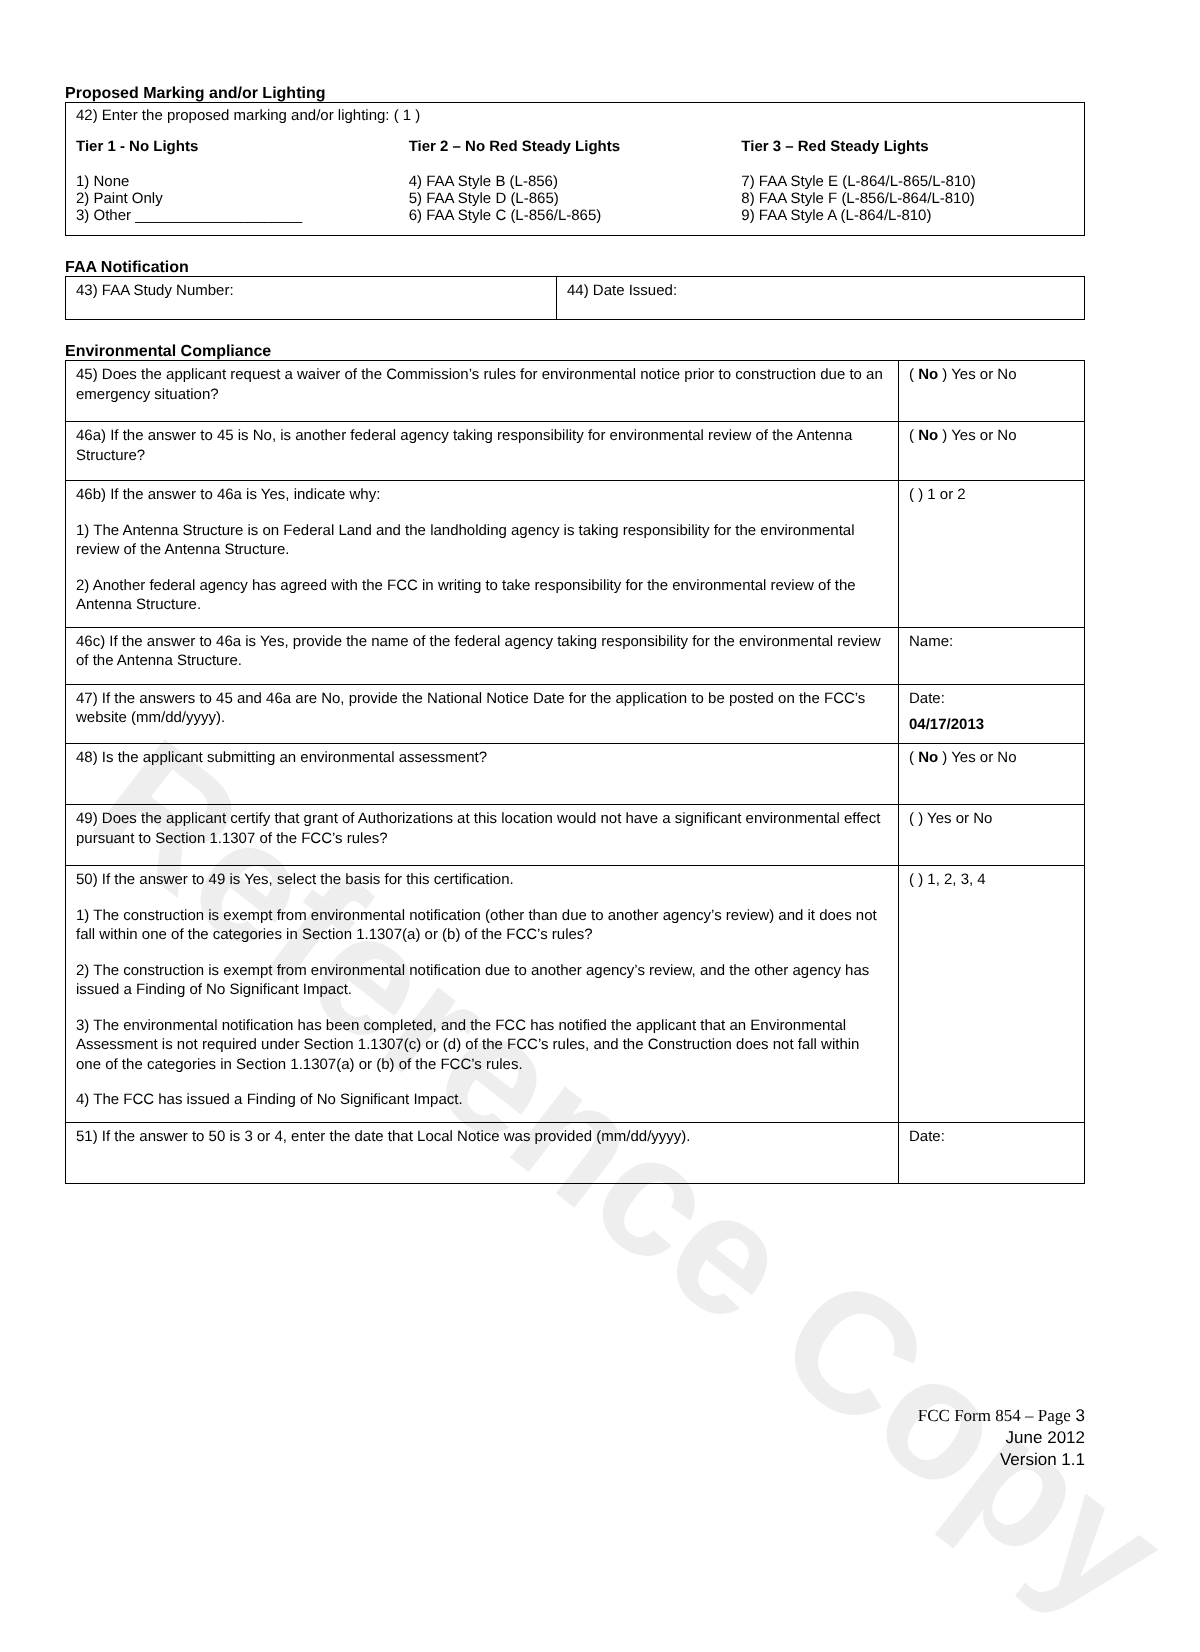Reference Copy
Proposed Marking and/or Lighting
42) Enter the proposed marking and/or lighting: ( 1 )
Tier 1 - No Lights
1) None
2) Paint Only
3) Other ____________________
Tier 2 – No Red Steady Lights
4) FAA Style B (L-856)
5) FAA Style D (L-865)
6) FAA Style C (L-856/L-865)
Tier 3 – Red Steady Lights
7) FAA Style E (L-864/L-865/L-810)
8) FAA Style F (L-856/L-864/L-810)
9) FAA Style A (L-864/L-810)
FAA Notification
| 43) FAA Study Number: | 44) Date Issued: |
Environmental Compliance
| 45) Does the applicant request a waiver of the Commission’s rules for environmental notice prior to construction due to an emergency situation? | ( No ) Yes or No |
| 46a) If the answer to 45 is No, is another federal agency taking responsibility for environmental review of the Antenna Structure? | ( No ) Yes or No |
| 46b) If the answer to 46a is Yes, indicate why: 1) The Antenna Structure is on Federal Land and the landholding agency is taking responsibility for the environmental review of the Antenna Structure. 2) Another federal agency has agreed with the FCC in writing to take responsibility for the environmental review of the Antenna Structure. | ( ) 1 or 2 |
| 46c) If the answer to 46a is Yes, provide the name of the federal agency taking responsibility for the environmental review of the Antenna Structure. | Name: |
| 47) If the answers to 45 and 46a are No, provide the National Notice Date for the application to be posted on the FCC’s website (mm/dd/yyyy). | Date: 04/17/2013 |
| 48) Is the applicant submitting an environmental assessment? | ( No ) Yes or No |
| 49) Does the applicant certify that grant of Authorizations at this location would not have a significant environmental effect pursuant to Section 1.1307 of the FCC’s rules? | ( ) Yes or No |
| 50) If the answer to 49 is Yes, select the basis for this certification. 1) The construction is exempt from environmental notification (other than due to another agency’s review) and it does not fall within one of the categories in Section 1.1307(a) or (b) of the FCC’s rules? 2) The construction is exempt from environmental notification due to another agency’s review, and the other agency has issued a Finding of No Significant Impact. 3) The environmental notification has been completed, and the FCC has notified the applicant that an Environmental Assessment is not required under Section 1.1307(c) or (d) of the FCC’s rules, and the Construction does not fall within one of the categories in Section 1.1307(a) or (b) of the FCC’s rules. 4) The FCC has issued a Finding of No Significant Impact. | ( ) 1, 2, 3, 4 |
| 51) If the answer to 50 is 3 or 4, enter the date that Local Notice was provided (mm/dd/yyyy). | Date: |
FCC Form 854 – Page 3
June 2012
Version 1.1